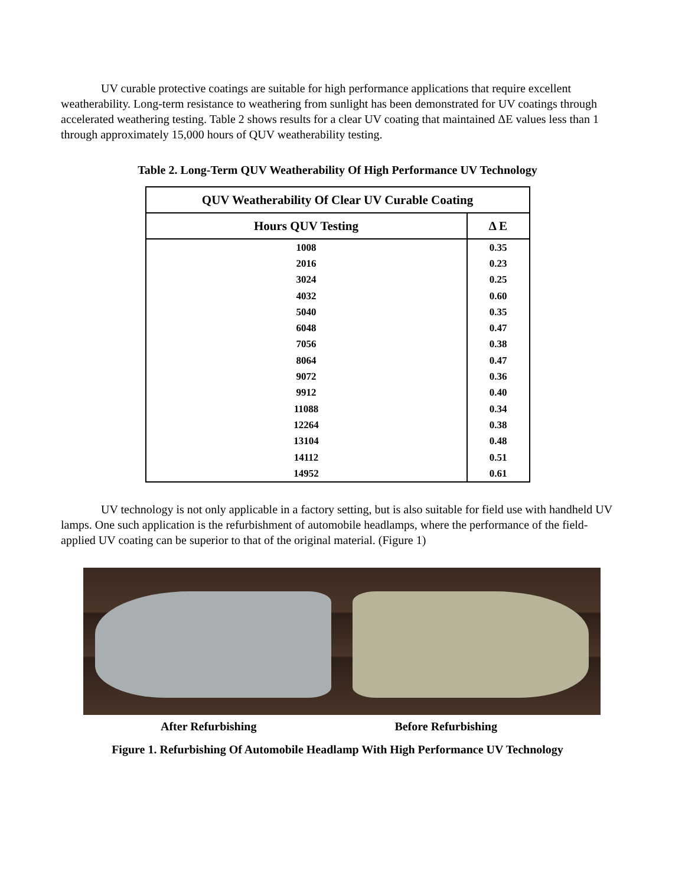UV curable protective coatings are suitable for high performance applications that require excellent weatherability. Long-term resistance to weathering from sunlight has been demonstrated for UV coatings through accelerated weathering testing. Table 2 shows results for a clear UV coating that maintained ΔE values less than 1 through approximately 15,000 hours of QUV weatherability testing.
Table 2. Long-Term QUV Weatherability Of High Performance UV Technology
| QUV Weatherability Of Clear UV Curable Coating | |
| --- | --- |
| Hours QUV Testing | Δ E |
| 1008 | 0.35 |
| 2016 | 0.23 |
| 3024 | 0.25 |
| 4032 | 0.60 |
| 5040 | 0.35 |
| 6048 | 0.47 |
| 7056 | 0.38 |
| 8064 | 0.47 |
| 9072 | 0.36 |
| 9912 | 0.40 |
| 11088 | 0.34 |
| 12264 | 0.38 |
| 13104 | 0.48 |
| 14112 | 0.51 |
| 14952 | 0.61 |
UV technology is not only applicable in a factory setting, but is also suitable for field use with handheld UV lamps. One such application is the refurbishment of automobile headlamps, where the performance of the field-applied UV coating can be superior to that of the original material. (Figure 1)
After Refurbishing Before Refurbishing
Figure 1. Refurbishing Of Automobile Headlamp With High Performance UV Technology